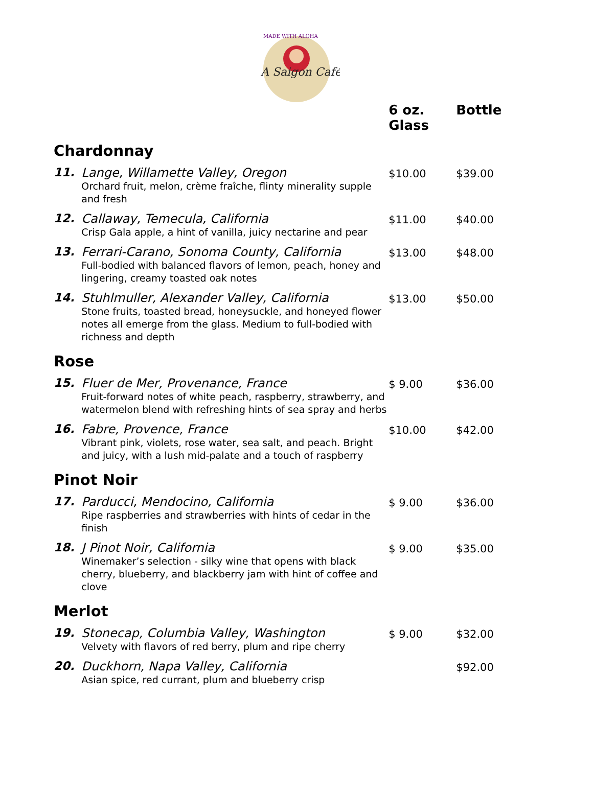MADE WITH ALOHA
A Saigon Café
| | | 6 oz. Glass | Bottle |
| --- | --- | --- | --- |
| Chardonnay | | | |
| 11. | Lange, Willamette Valley, Oregon Orchard fruit, melon, crème fraîche, flinty minerality supple and fresh | $10.00 | $39.00 |
| 12. | Callaway, Temecula, California Crisp Gala apple, a hint of vanilla, juicy nectarine and pear | $11.00 | $40.00 |
| 13. | Ferrari-Carano, Sonoma County, California Full-bodied with balanced flavors of lemon, peach, honey and lingering, creamy toasted oak notes | $13.00 | $48.00 |
| 14. | Stuhlmuller, Alexander Valley, California Stone fruits, toasted bread, honeysuckle, and honeyed flower notes all emerge from the glass. Medium to full-bodied with richness and depth | $13.00 | $50.00 |
| Rose | | | |
| 15. | Fluer de Mer, Provenance, France Fruit-forward notes of white peach, raspberry, strawberry, and watermelon blend with refreshing hints of sea spray and herbs | $ 9.00 | $36.00 |
| 16. | Fabre, Provence, France Vibrant pink, violets, rose water, sea salt, and peach. Bright and juicy, with a lush mid-palate and a touch of raspberry | $10.00 | $42.00 |
| Pinot Noir | | | |
| 17. | Parducci, Mendocino, California Ripe raspberries and strawberries with hints of cedar in the finish | $ 9.00 | $36.00 |
| 18. | J Pinot Noir, California Winemaker’s selection - silky wine that opens with black cherry, blueberry, and blackberry jam with hint of coffee and clove | $ 9.00 | $35.00 |
| Merlot | | | |
| 19. | Stonecap, Columbia Valley, Washington Velvety with flavors of red berry, plum and ripe cherry | $ 9.00 | $32.00 |
| 20. | Duckhorn, Napa Valley, California Asian spice, red currant, plum and blueberry crisp | | $92.00 |